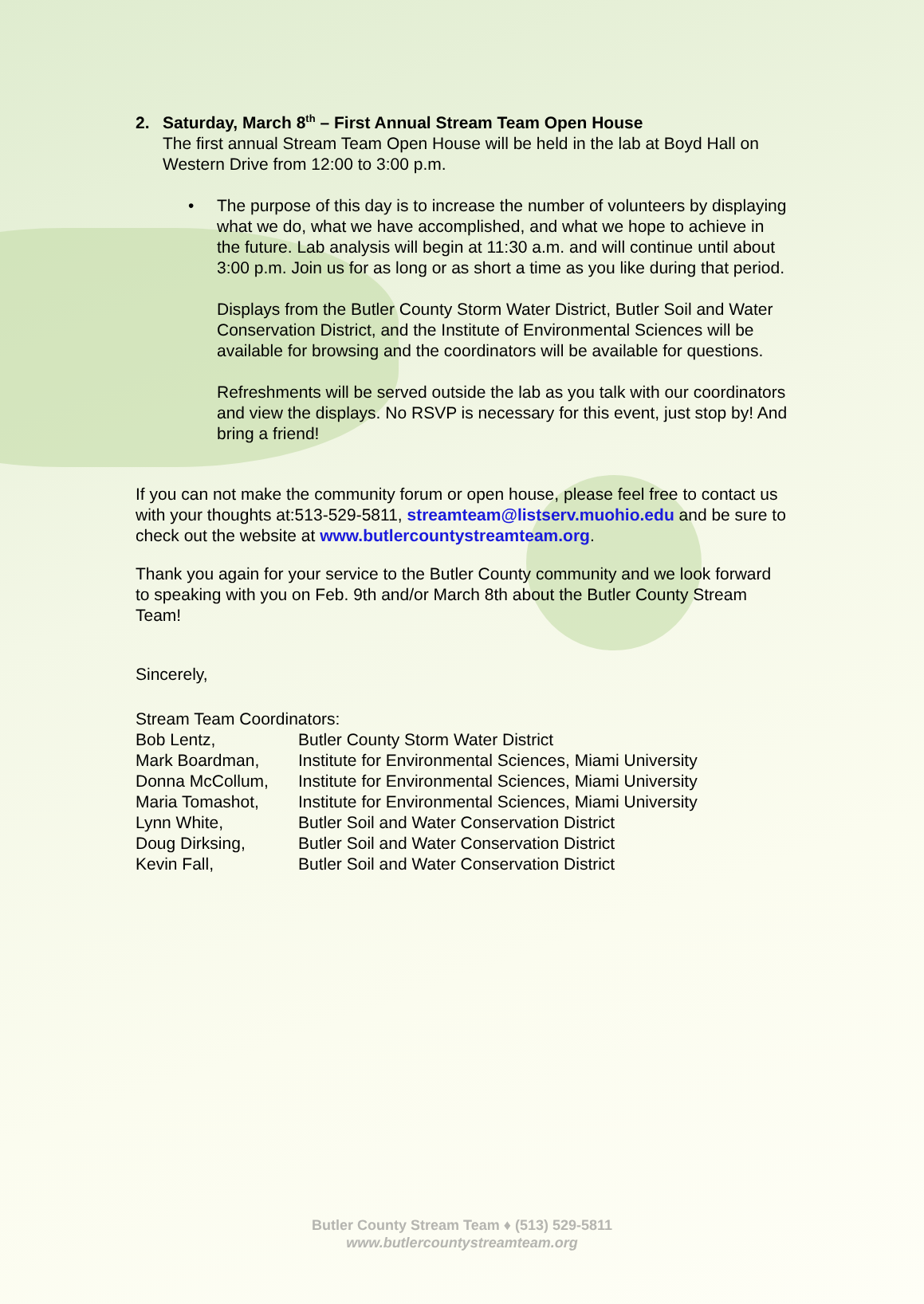2. Saturday, March 8<sup>th</sup> – First Annual Stream Team Open House
The first annual Stream Team Open House will be held in the lab at Boyd Hall on Western Drive from 12:00 to 3:00 p.m.
• The purpose of this day is to increase the number of volunteers by displaying what we do, what we have accomplished, and what we hope to achieve in the future. Lab analysis will begin at 11:30 a.m. and will continue until about 3:00 p.m. Join us for as long or as short a time as you like during that period.
Displays from the Butler County Storm Water District, Butler Soil and Water Conservation District, and the Institute of Environmental Sciences will be available for browsing and the coordinators will be available for questions.
Refreshments will be served outside the lab as you talk with our coordinators and view the displays. No RSVP is necessary for this event, just stop by! And bring a friend!
If you can not make the community forum or open house, please feel free to contact us with your thoughts at:513-529-5811, streamteam@listserv.muohio.edu and be sure to check out the website at www.butlercountystreamteam.org.
Thank you again for your service to the Butler County community and we look forward to speaking with you on Feb. 9th and/or March 8th about the Butler County Stream Team!
Sincerely,
Stream Team Coordinators:
| Bob Lentz, | Butler County Storm Water District |
| Mark Boardman, | Institute for Environmental Sciences, Miami University |
| Donna McCollum, | Institute for Environmental Sciences, Miami University |
| Maria Tomashot, | Institute for Environmental Sciences, Miami University |
| Lynn White, | Butler Soil and Water Conservation District |
| Doug Dirksing, | Butler Soil and Water Conservation District |
| Kevin Fall, | Butler Soil and Water Conservation District |
Butler County Stream Team ♦ (513) 529-5811
www.butlercountystreamteam.org